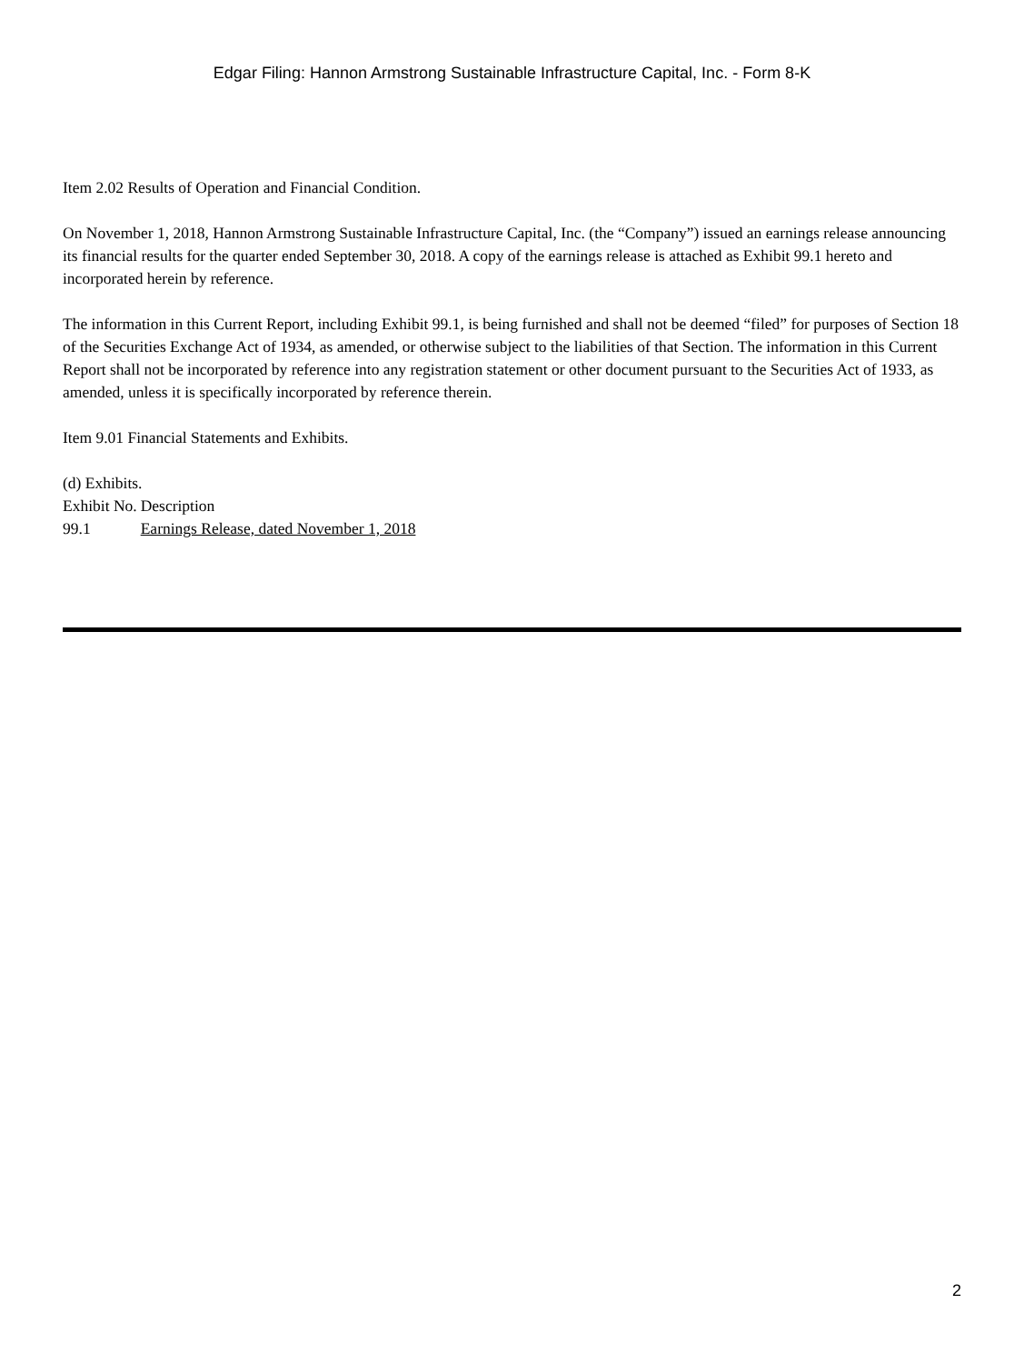Edgar Filing: Hannon Armstrong Sustainable Infrastructure Capital, Inc. - Form 8-K
Item 2.02 Results of Operation and Financial Condition.
On November 1, 2018, Hannon Armstrong Sustainable Infrastructure Capital, Inc. (the “Company”) issued an earnings release announcing its financial results for the quarter ended September 30, 2018. A copy of the earnings release is attached as Exhibit 99.1 hereto and incorporated herein by reference.
The information in this Current Report, including Exhibit 99.1, is being furnished and shall not be deemed “filed” for purposes of Section 18 of the Securities Exchange Act of 1934, as amended, or otherwise subject to the liabilities of that Section. The information in this Current Report shall not be incorporated by reference into any registration statement or other document pursuant to the Securities Act of 1933, as amended, unless it is specifically incorporated by reference therein.
Item 9.01 Financial Statements and Exhibits.
(d) Exhibits.
| Exhibit No. | Description |
| 99.1 | Earnings Release, dated November 1, 2018 |
2